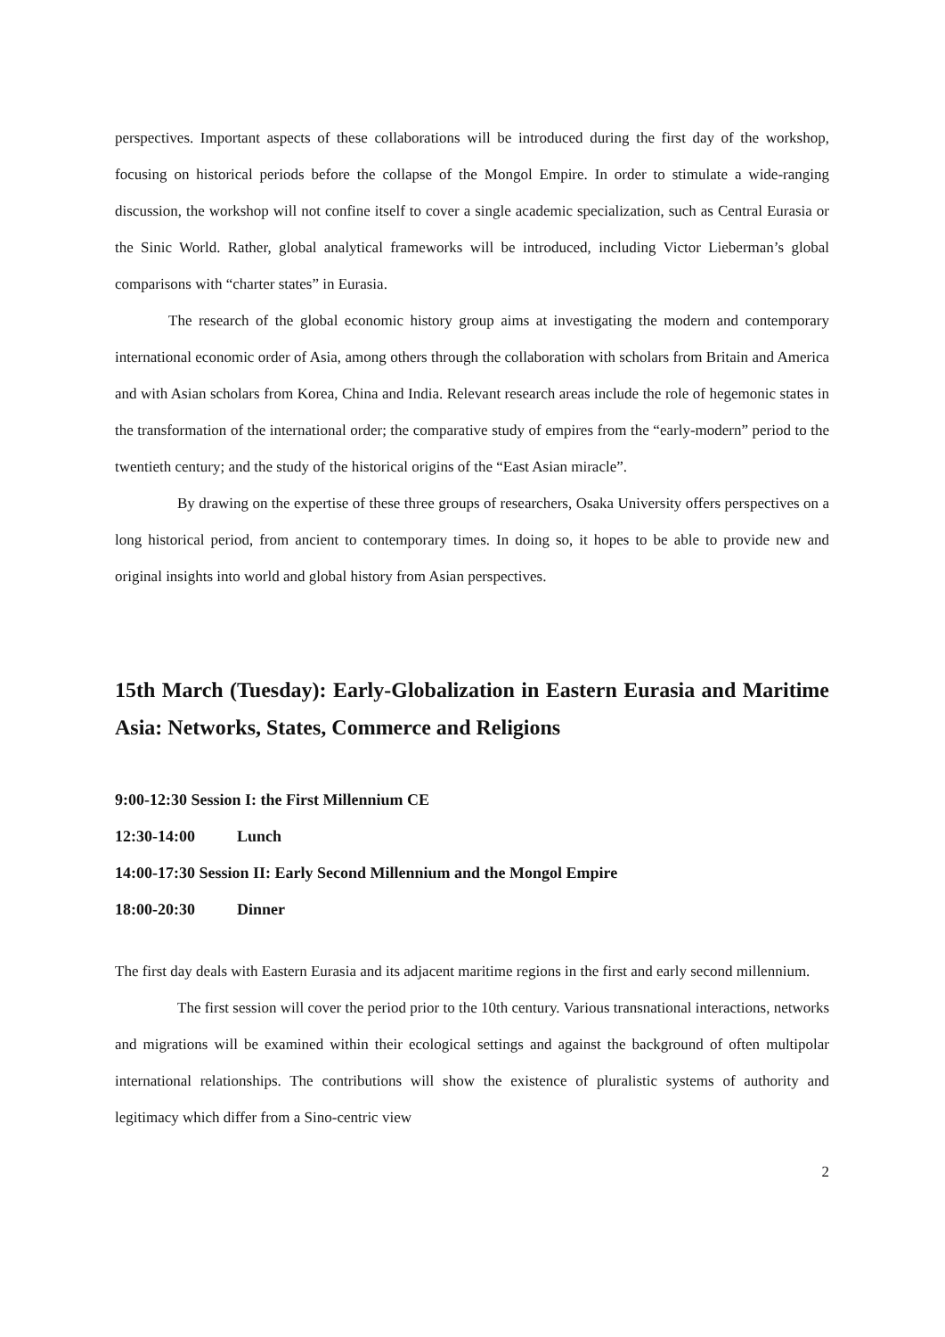perspectives. Important aspects of these collaborations will be introduced during the first day of the workshop, focusing on historical periods before the collapse of the Mongol Empire. In order to stimulate a wide-ranging discussion, the workshop will not confine itself to cover a single academic specialization, such as Central Eurasia or the Sinic World. Rather, global analytical frameworks will be introduced, including Victor Lieberman’s global comparisons with “charter states” in Eurasia.
The research of the global economic history group aims at investigating the modern and contemporary international economic order of Asia, among others through the collaboration with scholars from Britain and America and with Asian scholars from Korea, China and India. Relevant research areas include the role of hegemonic states in the transformation of the international order; the comparative study of empires from the “early-modern” period to the twentieth century; and the study of the historical origins of the “East Asian miracle”.
By drawing on the expertise of these three groups of researchers, Osaka University offers perspectives on a long historical period, from ancient to contemporary times. In doing so, it hopes to be able to provide new and original insights into world and global history from Asian perspectives.
15th March (Tuesday): Early-Globalization in Eastern Eurasia and Maritime Asia: Networks, States, Commerce and Religions
9:00-12:30 Session I: the First Millennium CE
12:30-14:00 Lunch
14:00-17:30 Session II: Early Second Millennium and the Mongol Empire
18:00-20:30 Dinner
The first day deals with Eastern Eurasia and its adjacent maritime regions in the first and early second millennium.
The first session will cover the period prior to the 10th century. Various transnational interactions, networks and migrations will be examined within their ecological settings and against the background of often multipolar international relationships. The contributions will show the existence of pluralistic systems of authority and legitimacy which differ from a Sino-centric view
2